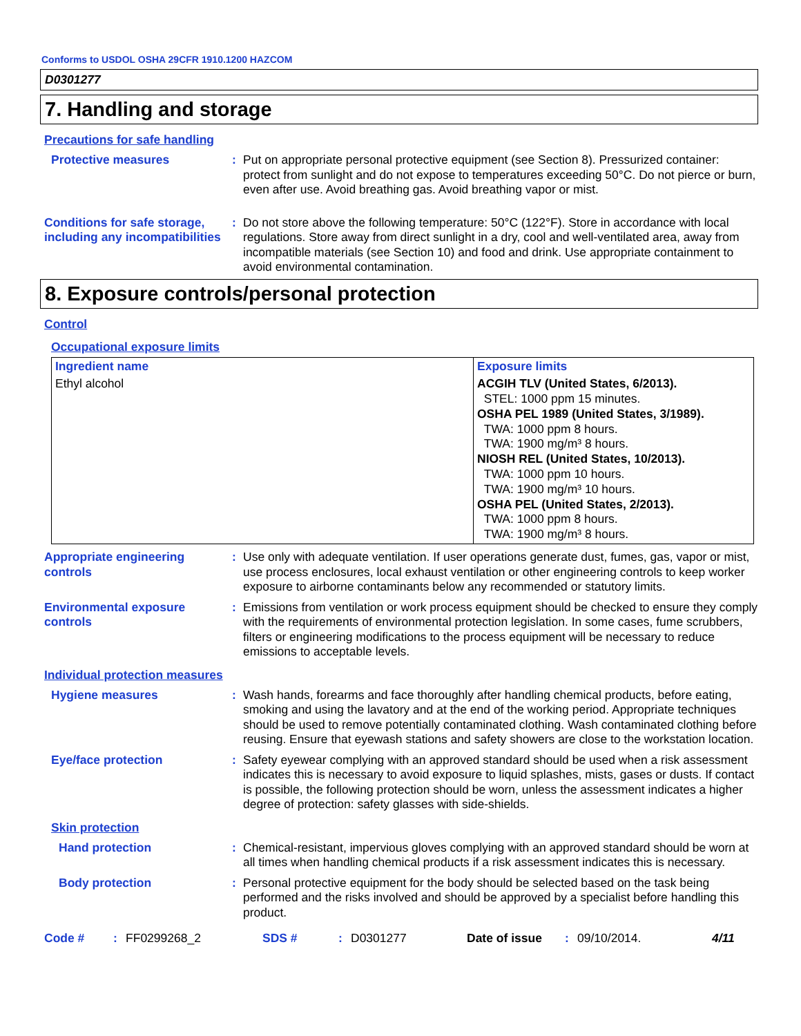Conforms to USDOL OSHA 29CFR 1910.1200 HAZCOM
D0301277
7. Handling and storage
Precautions for safe handling
Protective measures : Put on appropriate personal protective equipment (see Section 8). Pressurized container: protect from sunlight and do not expose to temperatures exceeding 50°C. Do not pierce or burn, even after use. Avoid breathing gas. Avoid breathing vapor or mist.
Conditions for safe storage, including any incompatibilities
: Do not store above the following temperature: 50°C (122°F). Store in accordance with local regulations. Store away from direct sunlight in a dry, cool and well-ventilated area, away from incompatible materials (see Section 10) and food and drink. Use appropriate containment to avoid environmental contamination.
8. Exposure controls/personal protection
Control
Occupational exposure limits
| Ingredient name | Exposure limits |
| --- | --- |
| Ethyl alcohol | ACGIH TLV (United States, 6/2013). STEL: 1000 ppm 15 minutes. OSHA PEL 1989 (United States, 3/1989). TWA: 1000 ppm 8 hours. TWA: 1900 mg/m³ 8 hours. NIOSH REL (United States, 10/2013). TWA: 1000 ppm 10 hours. TWA: 1900 mg/m³ 10 hours. OSHA PEL (United States, 2/2013). TWA: 1000 ppm 8 hours. TWA: 1900 mg/m³ 8 hours. |
Appropriate engineering controls
: Use only with adequate ventilation. If user operations generate dust, fumes, gas, vapor or mist, use process enclosures, local exhaust ventilation or other engineering controls to keep worker exposure to airborne contaminants below any recommended or statutory limits.
Environmental exposure controls
: Emissions from ventilation or work process equipment should be checked to ensure they comply with the requirements of environmental protection legislation. In some cases, fume scrubbers, filters or engineering modifications to the process equipment will be necessary to reduce emissions to acceptable levels.
Individual protection measures
Hygiene measures : Wash hands, forearms and face thoroughly after handling chemical products, before eating, smoking and using the lavatory and at the end of the working period. Appropriate techniques should be used to remove potentially contaminated clothing. Wash contaminated clothing before reusing. Ensure that eyewash stations and safety showers are close to the workstation location.
Eye/face protection : Safety eyewear complying with an approved standard should be used when a risk assessment indicates this is necessary to avoid exposure to liquid splashes, mists, gases or dusts. If contact is possible, the following protection should be worn, unless the assessment indicates a higher degree of protection: safety glasses with side-shields.
Skin protection
Hand protection : Chemical-resistant, impervious gloves complying with an approved standard should be worn at all times when handling chemical products if a risk assessment indicates this is necessary.
Body protection : Personal protective equipment for the body should be selected based on the task being performed and the risks involved and should be approved by a specialist before handling this product.
Code #: FF0299268_2 SDS #: D0301277 Date of issue: 09/10/2014. 4/11